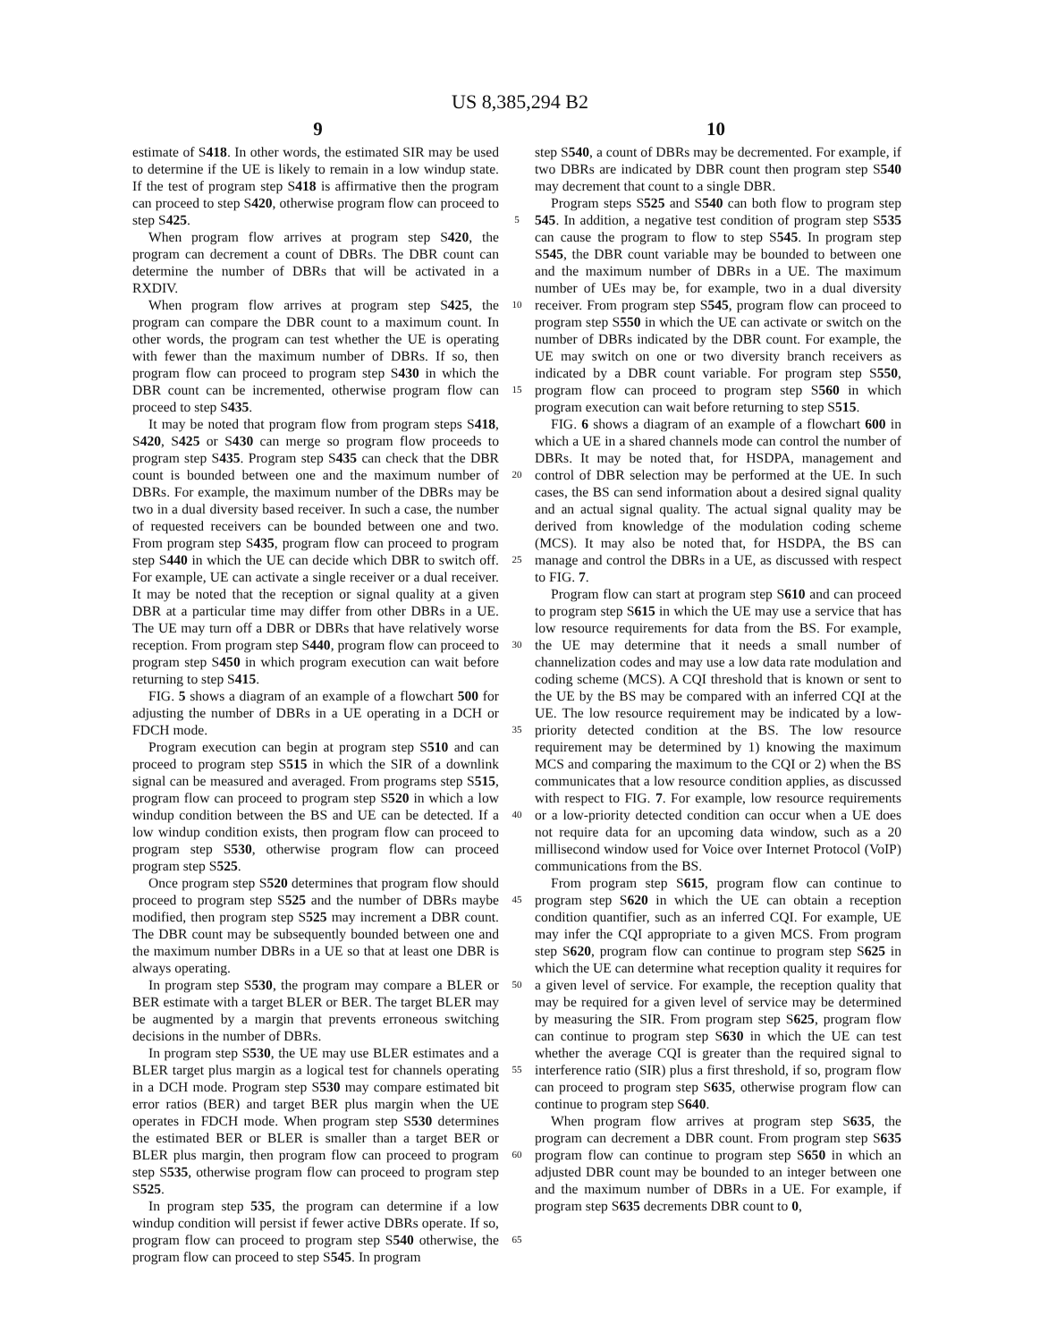US 8,385,294 B2
9 10
estimate of S418. In other words, the estimated SIR may be used to determine if the UE is likely to remain in a low windup state. If the test of program step S418 is affirmative then the program can proceed to step S420, otherwise program flow can proceed to step S425.
When program flow arrives at program step S420, the program can decrement a count of DBRs. The DBR count can determine the number of DBRs that will be activated in a RXDIV.
When program flow arrives at program step S425, the program can compare the DBR count to a maximum count. In other words, the program can test whether the UE is operating with fewer than the maximum number of DBRs. If so, then program flow can proceed to program step S430 in which the DBR count can be incremented, otherwise program flow can proceed to step S435.
It may be noted that program flow from program steps S418, S420, S425 or S430 can merge so program flow proceeds to program step S435. Program step S435 can check that the DBR count is bounded between one and the maximum number of DBRs. For example, the maximum number of the DBRs may be two in a dual diversity based receiver. In such a case, the number of requested receivers can be bounded between one and two. From program step S435, program flow can proceed to program step S440 in which the UE can decide which DBR to switch off. For example, UE can activate a single receiver or a dual receiver. It may be noted that the reception or signal quality at a given DBR at a particular time may differ from other DBRs in a UE. The UE may turn off a DBR or DBRs that have relatively worse reception. From program step S440, program flow can proceed to program step S450 in which program execution can wait before returning to step S415.
FIG. 5 shows a diagram of an example of a flowchart 500 for adjusting the number of DBRs in a UE operating in a DCH or FDCH mode.
Program execution can begin at program step S510 and can proceed to program step S515 in which the SIR of a downlink signal can be measured and averaged. From programs step S515, program flow can proceed to program step S520 in which a low windup condition between the BS and UE can be detected. If a low windup condition exists, then program flow can proceed to program step S530, otherwise program flow can proceed program step S525.
Once program step S520 determines that program flow should proceed to program step S525 and the number of DBRs maybe modified, then program step S525 may increment a DBR count. The DBR count may be subsequently bounded between one and the maximum number DBRs in a UE so that at least one DBR is always operating.
In program step S530, the program may compare a BLER or BER estimate with a target BLER or BER. The target BLER may be augmented by a margin that prevents erroneous switching decisions in the number of DBRs.
In program step S530, the UE may use BLER estimates and a BLER target plus margin as a logical test for channels operating in a DCH mode. Program step S530 may compare estimated bit error ratios (BER) and target BER plus margin when the UE operates in FDCH mode. When program step S530 determines the estimated BER or BLER is smaller than a target BER or BLER plus margin, then program flow can proceed to program step S535, otherwise program flow can proceed to program step S525.
In program step 535, the program can determine if a low windup condition will persist if fewer active DBRs operate. If so, program flow can proceed to program step S540 otherwise, the program flow can proceed to step S545. In program
5
10
15
20
25
30
35
40
45
50
55
60
65
step S540, a count of DBRs may be decremented. For example, if two DBRs are indicated by DBR count then program step S540 may decrement that count to a single DBR.
Program steps S525 and S540 can both flow to program step 545. In addition, a negative test condition of program step S535 can cause the program to flow to step S545. In program step S545, the DBR count variable may be bounded to between one and the maximum number of DBRs in a UE. The maximum number of UEs may be, for example, two in a dual diversity receiver. From program step S545, program flow can proceed to program step S550 in which the UE can activate or switch on the number of DBRs indicated by the DBR count. For example, the UE may switch on one or two diversity branch receivers as indicated by a DBR count variable. For program step S550, program flow can proceed to program step S560 in which program execution can wait before returning to step S515.
FIG. 6 shows a diagram of an example of a flowchart 600 in which a UE in a shared channels mode can control the number of DBRs. It may be noted that, for HSDPA, management and control of DBR selection may be performed at the UE. In such cases, the BS can send information about a desired signal quality and an actual signal quality. The actual signal quality may be derived from knowledge of the modulation coding scheme (MCS). It may also be noted that, for HSDPA, the BS can manage and control the DBRs in a UE, as discussed with respect to FIG. 7.
Program flow can start at program step S610 and can proceed to program step S615 in which the UE may use a service that has low resource requirements for data from the BS. For example, the UE may determine that it needs a small number of channelization codes and may use a low data rate modulation and coding scheme (MCS). A CQI threshold that is known or sent to the UE by the BS may be compared with an inferred CQI at the UE. The low resource requirement may be indicated by a low-priority detected condition at the BS. The low resource requirement may be determined by 1) knowing the maximum MCS and comparing the maximum to the CQI or 2) when the BS communicates that a low resource condition applies, as discussed with respect to FIG. 7. For example, low resource requirements or a low-priority detected condition can occur when a UE does not require data for an upcoming data window, such as a 20 millisecond window used for Voice over Internet Protocol (VoIP) communications from the BS.
From program step S615, program flow can continue to program step S620 in which the UE can obtain a reception condition quantifier, such as an inferred CQI. For example, UE may infer the CQI appropriate to a given MCS. From program step S620, program flow can continue to program step S625 in which the UE can determine what reception quality it requires for a given level of service. For example, the reception quality that may be required for a given level of service may be determined by measuring the SIR. From program step S625, program flow can continue to program step S630 in which the UE can test whether the average CQI is greater than the required signal to interference ratio (SIR) plus a first threshold, if so, program flow can proceed to program step S635, otherwise program flow can continue to program step S640.
When program flow arrives at program step S635, the program can decrement a DBR count. From program step S635 program flow can continue to program step S650 in which an adjusted DBR count may be bounded to an integer between one and the maximum number of DBRs in a UE. For example, if program step S635 decrements DBR count to 0,